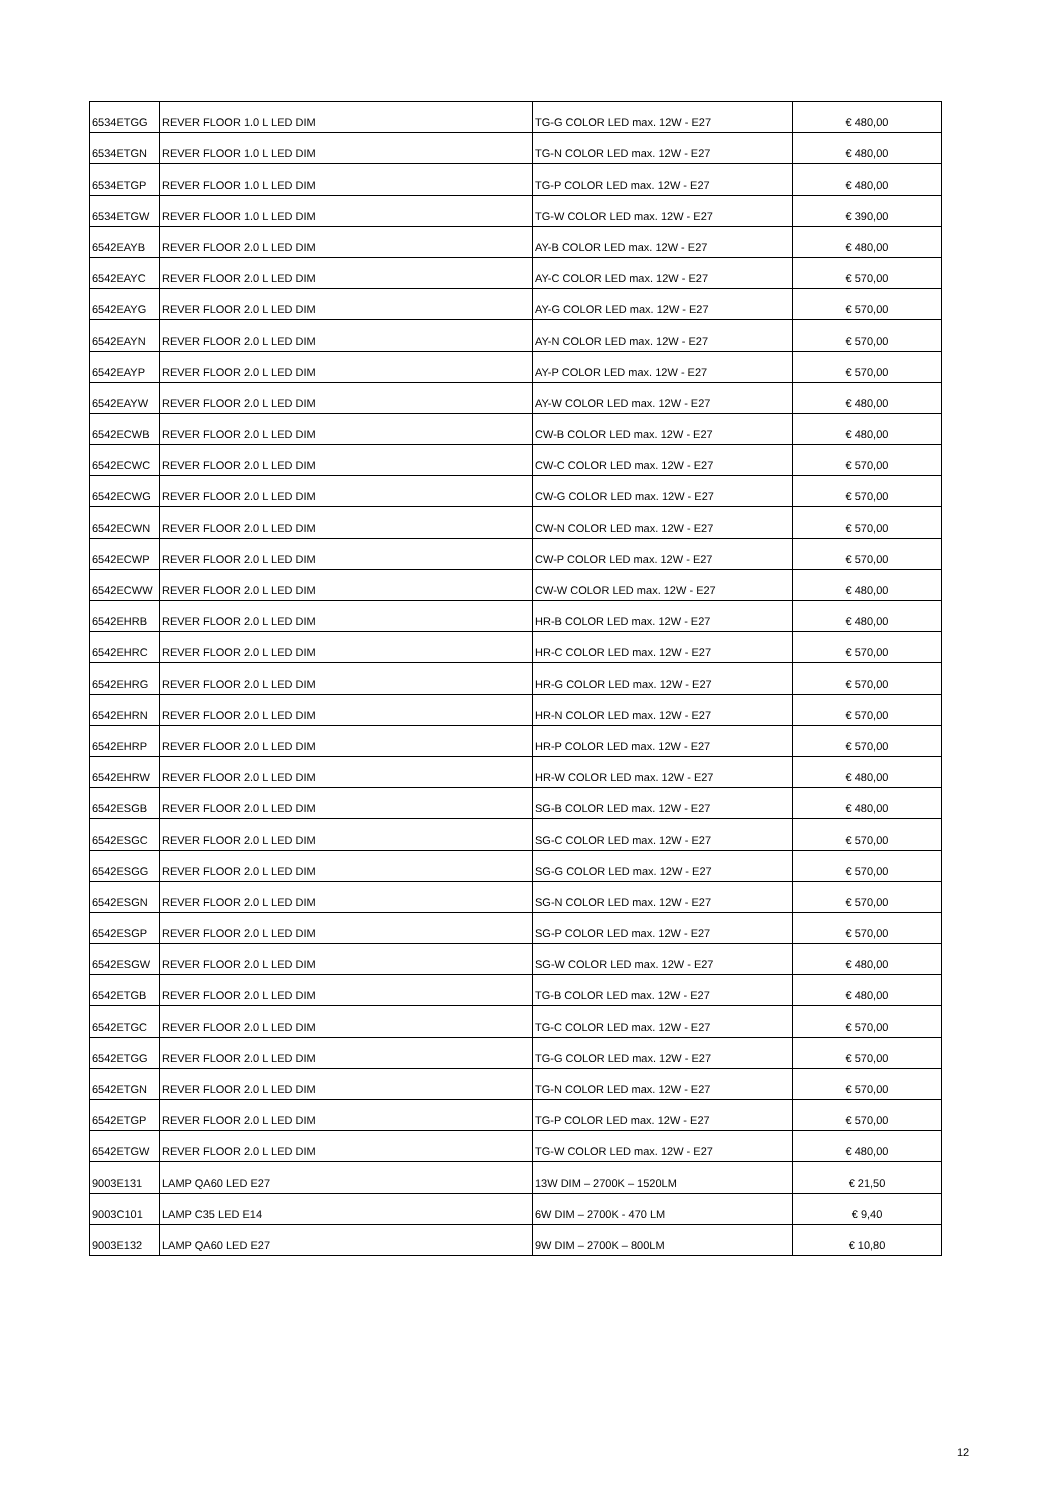| 6534ETGG | REVER FLOOR 1.0 L LED DIM | TG-G COLOR LED max. 12W - E27 | € 480,00 |
| 6534ETGN | REVER FLOOR 1.0 L LED DIM | TG-N COLOR LED max. 12W - E27 | € 480,00 |
| 6534ETGP | REVER FLOOR 1.0 L LED DIM | TG-P COLOR LED max. 12W - E27 | € 480,00 |
| 6534ETGW | REVER FLOOR 1.0 L LED DIM | TG-W COLOR LED max. 12W - E27 | € 390,00 |
| 6542EAYB | REVER FLOOR 2.0 L LED DIM | AY-B COLOR LED max. 12W - E27 | € 480,00 |
| 6542EAYC | REVER FLOOR 2.0 L LED DIM | AY-C COLOR LED max. 12W - E27 | € 570,00 |
| 6542EAYG | REVER FLOOR 2.0 L LED DIM | AY-G COLOR LED max. 12W - E27 | € 570,00 |
| 6542EAYN | REVER FLOOR 2.0 L LED DIM | AY-N COLOR LED max. 12W - E27 | € 570,00 |
| 6542EAYP | REVER FLOOR 2.0 L LED DIM | AY-P COLOR LED max. 12W - E27 | € 570,00 |
| 6542EAYW | REVER FLOOR 2.0 L LED DIM | AY-W COLOR LED max. 12W - E27 | € 480,00 |
| 6542ECWB | REVER FLOOR 2.0 L LED DIM | CW-B COLOR LED max. 12W - E27 | € 480,00 |
| 6542ECWC | REVER FLOOR 2.0 L LED DIM | CW-C COLOR LED max. 12W - E27 | € 570,00 |
| 6542ECWG | REVER FLOOR 2.0 L LED DIM | CW-G COLOR LED max. 12W - E27 | € 570,00 |
| 6542ECWN | REVER FLOOR 2.0 L LED DIM | CW-N COLOR LED max. 12W - E27 | € 570,00 |
| 6542ECWP | REVER FLOOR 2.0 L LED DIM | CW-P COLOR LED max. 12W - E27 | € 570,00 |
| 6542ECWW | REVER FLOOR 2.0 L LED DIM | CW-W COLOR LED max. 12W - E27 | € 480,00 |
| 6542EHRB | REVER FLOOR 2.0 L LED DIM | HR-B COLOR LED max. 12W - E27 | € 480,00 |
| 6542EHRC | REVER FLOOR 2.0 L LED DIM | HR-C COLOR LED max. 12W - E27 | € 570,00 |
| 6542EHRG | REVER FLOOR 2.0 L LED DIM | HR-G COLOR LED max. 12W - E27 | € 570,00 |
| 6542EHRN | REVER FLOOR 2.0 L LED DIM | HR-N COLOR LED max. 12W - E27 | € 570,00 |
| 6542EHRP | REVER FLOOR 2.0 L LED DIM | HR-P COLOR LED max. 12W - E27 | € 570,00 |
| 6542EHRW | REVER FLOOR 2.0 L LED DIM | HR-W COLOR LED max. 12W - E27 | € 480,00 |
| 6542ESGB | REVER FLOOR 2.0 L LED DIM | SG-B COLOR LED max. 12W - E27 | € 480,00 |
| 6542ESGC | REVER FLOOR 2.0 L LED DIM | SG-C COLOR LED max. 12W - E27 | € 570,00 |
| 6542ESGG | REVER FLOOR 2.0 L LED DIM | SG-G COLOR LED max. 12W - E27 | € 570,00 |
| 6542ESGN | REVER FLOOR 2.0 L LED DIM | SG-N COLOR LED max. 12W - E27 | € 570,00 |
| 6542ESGP | REVER FLOOR 2.0 L LED DIM | SG-P COLOR LED max. 12W - E27 | € 570,00 |
| 6542ESGW | REVER FLOOR 2.0 L LED DIM | SG-W COLOR LED max. 12W - E27 | € 480,00 |
| 6542ETGB | REVER FLOOR 2.0 L LED DIM | TG-B COLOR LED max. 12W - E27 | € 480,00 |
| 6542ETGC | REVER FLOOR 2.0 L LED DIM | TG-C COLOR LED max. 12W - E27 | € 570,00 |
| 6542ETGG | REVER FLOOR 2.0 L LED DIM | TG-G COLOR LED max. 12W - E27 | € 570,00 |
| 6542ETGN | REVER FLOOR 2.0 L LED DIM | TG-N COLOR LED max. 12W - E27 | € 570,00 |
| 6542ETGP | REVER FLOOR 2.0 L LED DIM | TG-P COLOR LED max. 12W - E27 | € 570,00 |
| 6542ETGW | REVER FLOOR 2.0 L LED DIM | TG-W COLOR LED max. 12W - E27 | € 480,00 |
| 9003E131 | LAMP QA60 LED E27 | 13W DIM – 2700K – 1520LM | € 21,50 |
| 9003C101 | LAMP C35 LED E14 | 6W DIM – 2700K - 470 LM | € 9,40 |
| 9003E132 | LAMP QA60 LED E27 | 9W DIM – 2700K – 800LM | € 10,80 |
12